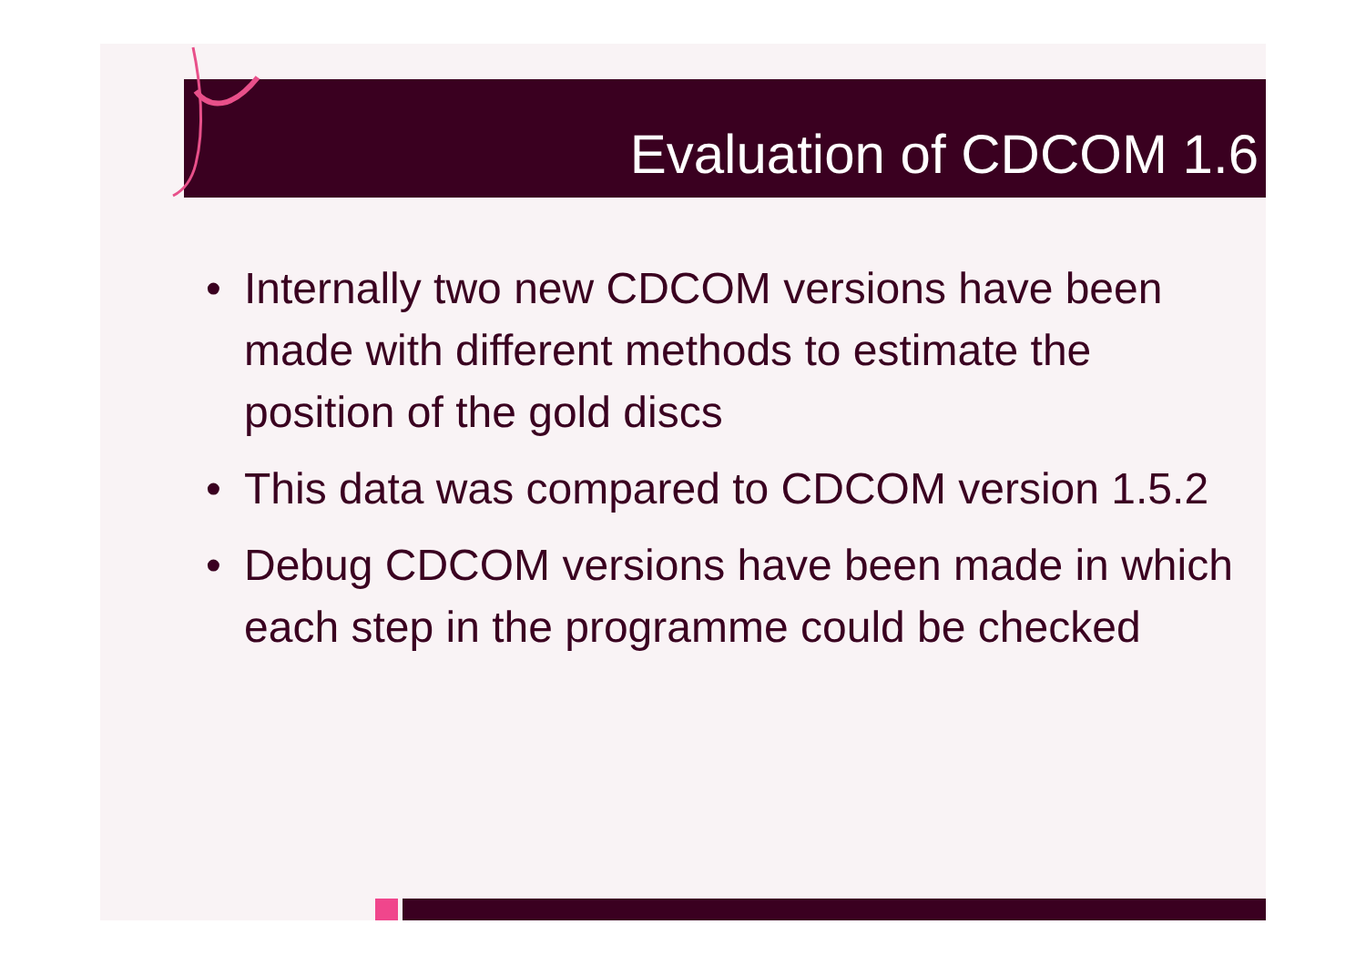Evaluation of CDCOM 1.6
• Internally two new CDCOM versions have been made with different methods to estimate the position of the gold discs
• This data was compared to CDCOM version 1.5.2
• Debug CDCOM versions have been made in which each step in the programme could be checked